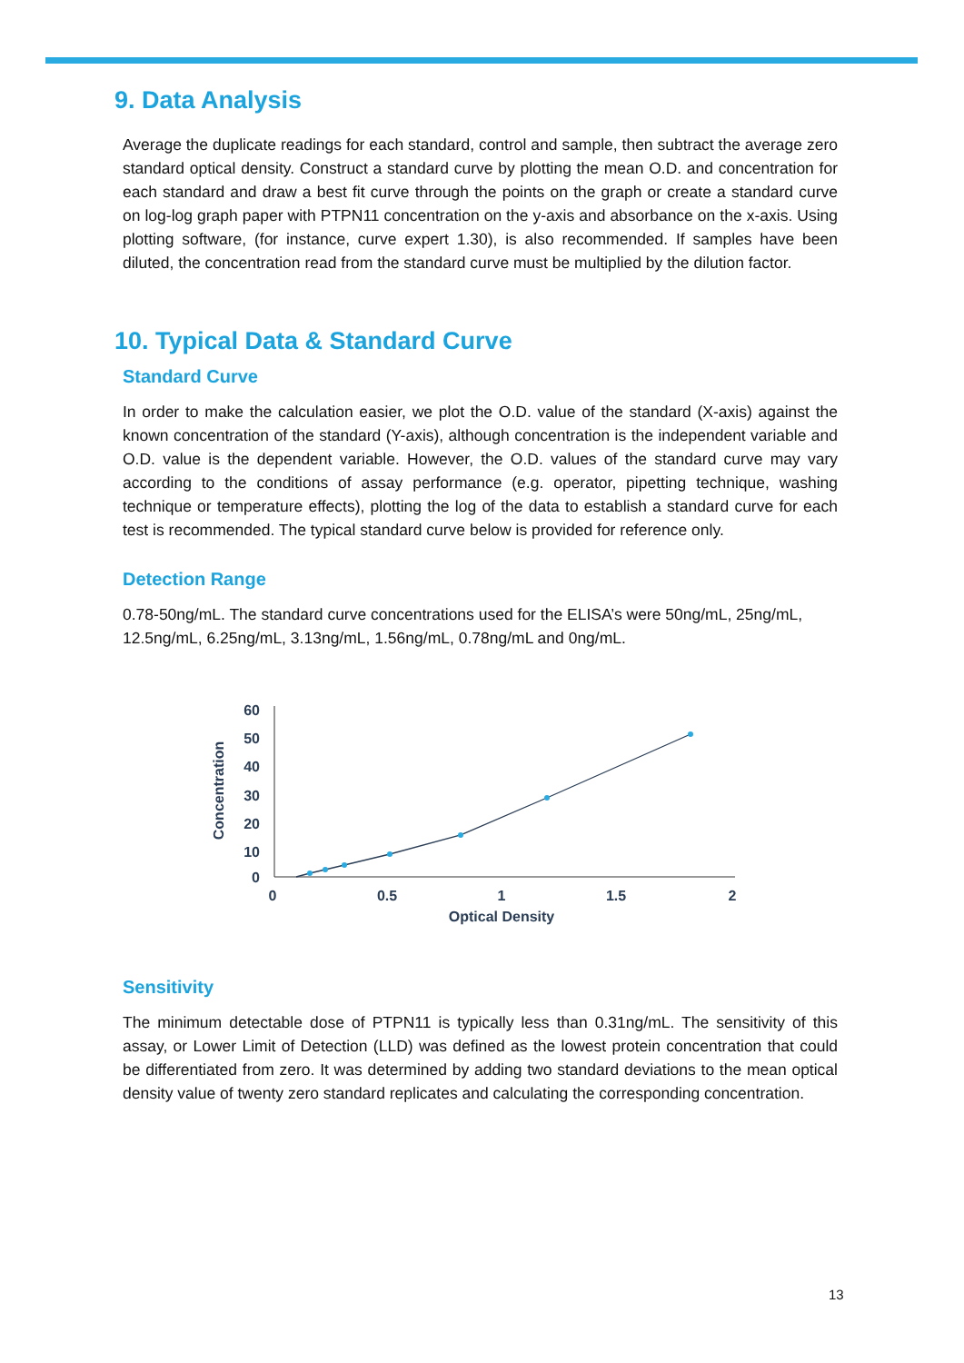9. Data Analysis
Average the duplicate readings for each standard, control and sample, then subtract the average zero standard optical density. Construct a standard curve by plotting the mean O.D. and concentration for each standard and draw a best fit curve through the points on the graph or create a standard curve on log-log graph paper with PTPN11 concentration on the y-axis and absorbance on the x-axis. Using plotting software, (for instance, curve expert 1.30), is also recommended. If samples have been diluted, the concentration read from the standard curve must be multiplied by the dilution factor.
10. Typical Data & Standard Curve
Standard Curve
In order to make the calculation easier, we plot the O.D. value of the standard (X-axis) against the known concentration of the standard (Y-axis), although concentration is the independent variable and O.D. value is the dependent variable. However, the O.D. values of the standard curve may vary according to the conditions of assay performance (e.g. operator, pipetting technique, washing technique or temperature effects), plotting the log of the data to establish a standard curve for each test is recommended. The typical standard curve below is provided for reference only.
Detection Range
0.78-50ng/mL. The standard curve concentrations used for the ELISA’s were 50ng/mL, 25ng/mL, 12.5ng/mL, 6.25ng/mL, 3.13ng/mL, 1.56ng/mL, 0.78ng/mL and 0ng/mL.
60
50
40
30
20
10
0
0
0.5
1
1.5
2
Optical Density
Concentration
Sensitivity
The minimum detectable dose of PTPN11 is typically less than 0.31ng/mL. The sensitivity of this assay, or Lower Limit of Detection (LLD) was defined as the lowest protein concentration that could be differentiated from zero. It was determined by adding two standard deviations to the mean optical density value of twenty zero standard replicates and calculating the corresponding concentration.
13